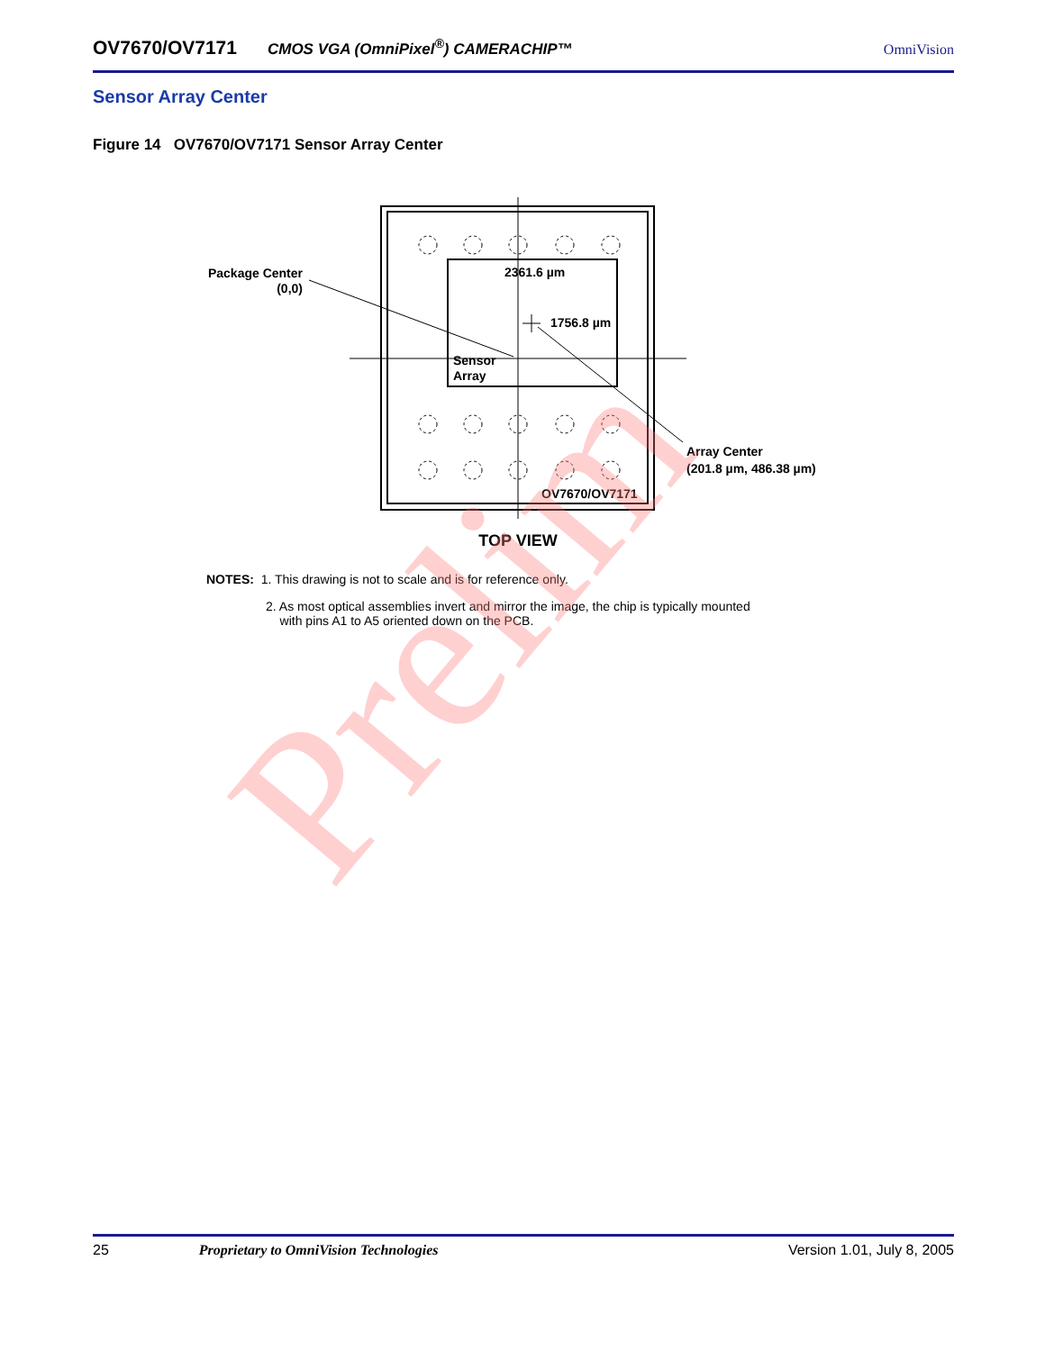OV7670/OV7171 CMOS VGA (OmniPixel<sup>®</sup>) CAMERACHIP™ OmniVision
Sensor Array Center
Figure 14 OV7670/OV7171 Sensor Array Center
Package Center
(0,0)
2361.6 µm
1756.8 µm
Sensor
Array
OV7670/OV7171
Array Center
(201.8 µm, 486.38 µm)
TOP VIEW
NOTES: 1. This drawing is not to scale and is for reference only.
2. As most optical assemblies invert and mirror the image, the chip is typically mounted
with pins A1 to A5 oriented down on the PCB.
Prelim
25 Proprietary to OmniVision Technologies Version 1.01, July 8, 2005